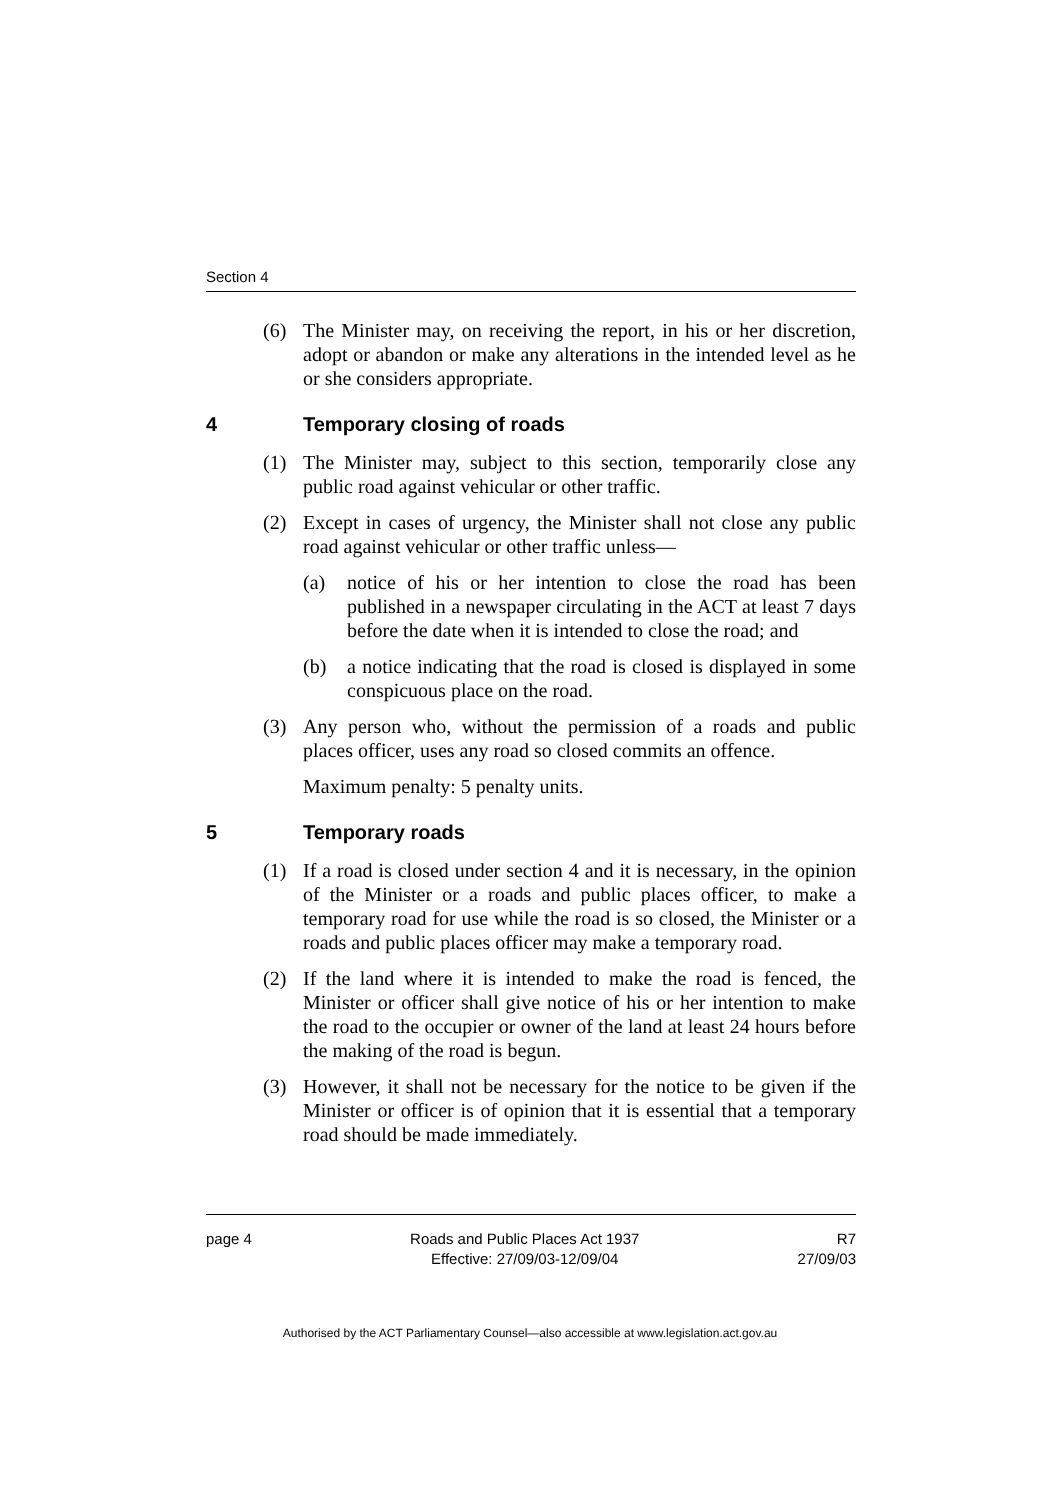Section 4
(6) The Minister may, on receiving the report, in his or her discretion, adopt or abandon or make any alterations in the intended level as he or she considers appropriate.
4 Temporary closing of roads
(1) The Minister may, subject to this section, temporarily close any public road against vehicular or other traffic.
(2) Except in cases of urgency, the Minister shall not close any public road against vehicular or other traffic unless—
(a) notice of his or her intention to close the road has been published in a newspaper circulating in the ACT at least 7 days before the date when it is intended to close the road; and
(b) a notice indicating that the road is closed is displayed in some conspicuous place on the road.
(3) Any person who, without the permission of a roads and public places officer, uses any road so closed commits an offence.
Maximum penalty: 5 penalty units.
5 Temporary roads
(1) If a road is closed under section 4 and it is necessary, in the opinion of the Minister or a roads and public places officer, to make a temporary road for use while the road is so closed, the Minister or a roads and public places officer may make a temporary road.
(2) If the land where it is intended to make the road is fenced, the Minister or officer shall give notice of his or her intention to make the road to the occupier or owner of the land at least 24 hours before the making of the road is begun.
(3) However, it shall not be necessary for the notice to be given if the Minister or officer is of opinion that it is essential that a temporary road should be made immediately.
page 4 Roads and Public Places Act 1937
Effective: 27/09/03-12/09/04
R7
27/09/03
Authorised by the ACT Parliamentary Counsel—also accessible at www.legislation.act.gov.au